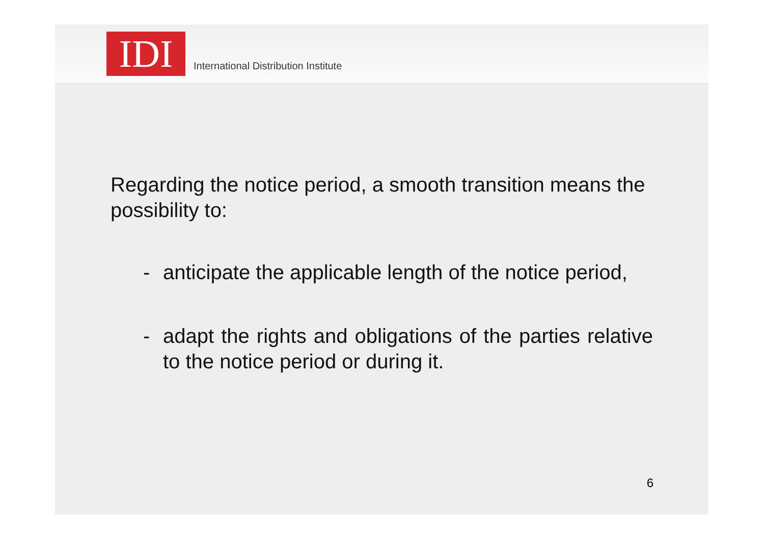IDI
International Distribution Institute
Regarding the notice period, a smooth transition means the possibility to:
- anticipate the applicable length of the notice period,
- adapt the rights and obligations of the parties relative to the notice period or during it.
6